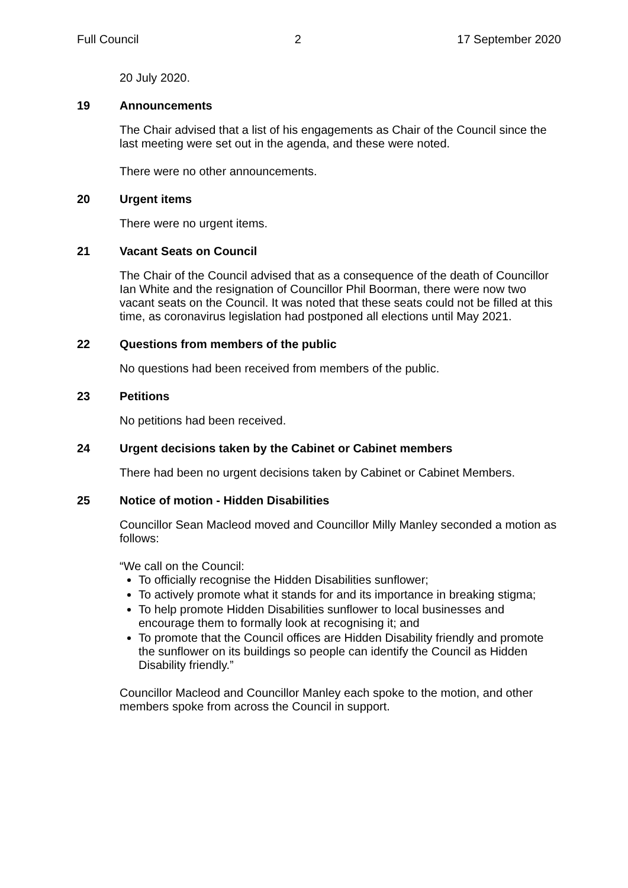Full Council 2 17 September 2020
20 July 2020.
19 Announcements
The Chair advised that a list of his engagements as Chair of the Council since the last meeting were set out in the agenda, and these were noted.
There were no other announcements.
20 Urgent items
There were no urgent items.
21 Vacant Seats on Council
The Chair of the Council advised that as a consequence of the death of Councillor Ian White and the resignation of Councillor Phil Boorman, there were now two vacant seats on the Council. It was noted that these seats could not be filled at this time, as coronavirus legislation had postponed all elections until May 2021.
22 Questions from members of the public
No questions had been received from members of the public.
23 Petitions
No petitions had been received.
24 Urgent decisions taken by the Cabinet or Cabinet members
There had been no urgent decisions taken by Cabinet or Cabinet Members.
25 Notice of motion - Hidden Disabilities
Councillor Sean Macleod moved and Councillor Milly Manley seconded a motion as follows:
“We call on the Council:
To officially recognise the Hidden Disabilities sunflower;
To actively promote what it stands for and its importance in breaking stigma;
To help promote Hidden Disabilities sunflower to local businesses and encourage them to formally look at recognising it; and
To promote that the Council offices are Hidden Disability friendly and promote the sunflower on its buildings so people can identify the Council as Hidden Disability friendly.”
Councillor Macleod and Councillor Manley each spoke to the motion, and other members spoke from across the Council in support.